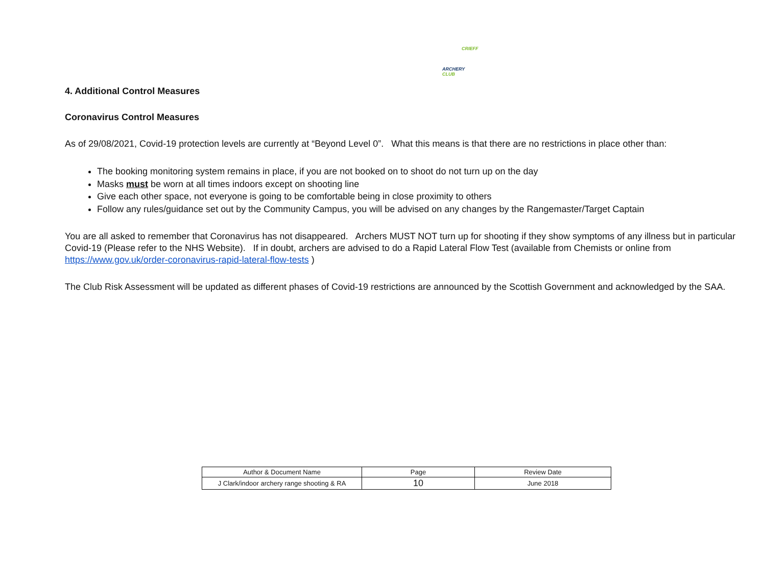CRIEFF
ARCHERY CLUB
4. Additional Control Measures
Coronavirus Control Measures
As of 29/08/2021, Covid-19 protection levels are currently at “Beyond Level 0”. What this means is that there are no restrictions in place other than:
The booking monitoring system remains in place, if you are not booked on to shoot do not turn up on the day
Masks must be worn at all times indoors except on shooting line
Give each other space, not everyone is going to be comfortable being in close proximity to others
Follow any rules/guidance set out by the Community Campus, you will be advised on any changes by the Rangemaster/Target Captain
You are all asked to remember that Coronavirus has not disappeared. Archers MUST NOT turn up for shooting if they show symptoms of any illness but in particular Covid-19 (Please refer to the NHS Website). If in doubt, archers are advised to do a Rapid Lateral Flow Test (available from Chemists or online from https://www.gov.uk/order-coronavirus-rapid-lateral-flow-tests )
The Club Risk Assessment will be updated as different phases of Covid-19 restrictions are announced by the Scottish Government and acknowledged by the SAA.
| Author & Document Name | Page | Review Date |
| J Clark/indoor archery range shooting & RA | 10 | June 2018 |